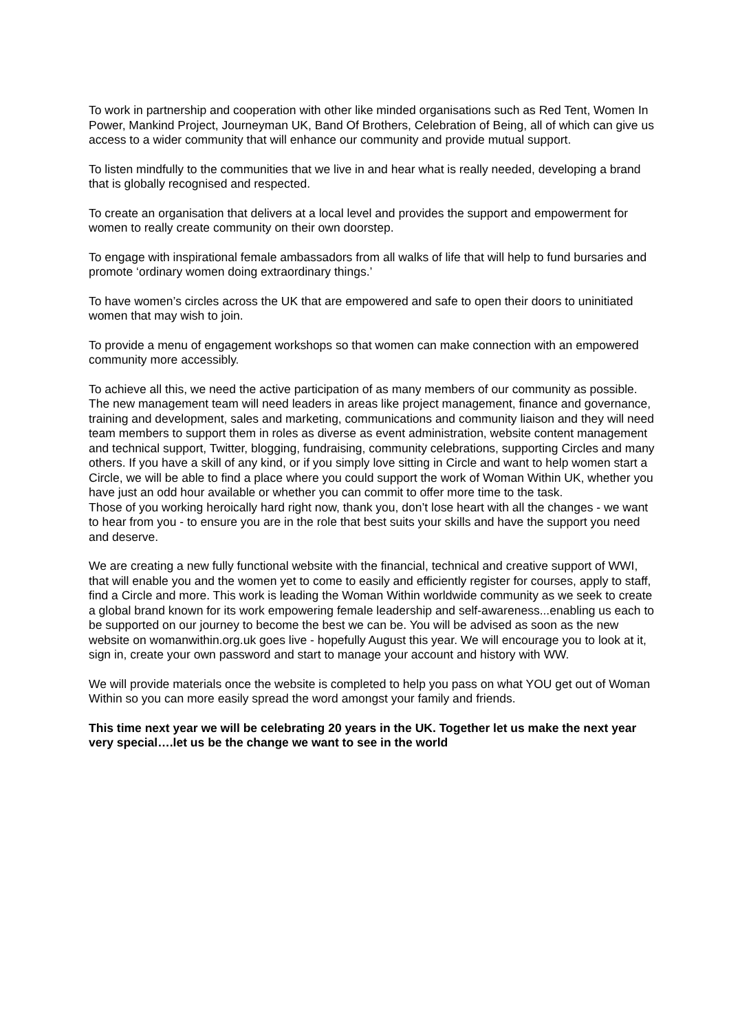To work in partnership and cooperation with other like minded organisations such as Red Tent, Women In Power, Mankind Project, Journeyman UK, Band Of Brothers, Celebration of Being, all of which can give us access to a wider community that will enhance our community and provide mutual support.
To listen mindfully to the communities that we live in and hear what is really needed, developing a brand that is globally recognised and respected.
To create an organisation that delivers at a local level and provides the support and empowerment for women to really create community on their own doorstep.
To engage with inspirational female ambassadors from all walks of life that will help to fund bursaries and promote ‘ordinary women doing extraordinary things.’
To have women’s circles across the UK that are empowered and safe to open their doors to uninitiated women that may wish to join.
To provide a menu of engagement workshops so that women can make connection with an empowered community more accessibly.
To achieve all this, we need the active participation of as many members of our community as possible. The new management team will need leaders in areas like project management, finance and governance, training and development, sales and marketing, communications and community liaison and they will need team members to support them in roles as diverse as event administration, website content management and technical support, Twitter, blogging, fundraising, community celebrations, supporting Circles and many others. If you have a skill of any kind, or if you simply love sitting in Circle and want to help women start a Circle, we will be able to find a place where you could support the work of Woman Within UK, whether you have just an odd hour available or whether you can commit to offer more time to the task.
Those of you working heroically hard right now, thank you, don’t lose heart with all the changes - we want to hear from you - to ensure you are in the role that best suits your skills and have the support you need and deserve.
We are creating a new fully functional website with the financial, technical and creative support of WWI, that will enable you and the women yet to come to easily and efficiently register for courses, apply to staff, find a Circle and more. This work is leading the Woman Within worldwide community as we seek to create a global brand known for its work empowering female leadership and self-awareness...enabling us each to be supported on our journey to become the best we can be. You will be advised as soon as the new website on womanwithin.org.uk goes live - hopefully August this year. We will encourage you to look at it, sign in, create your own password and start to manage your account and history with WW.
We will provide materials once the website is completed to help you pass on what YOU get out of Woman Within so you can more easily spread the word amongst your family and friends.
This time next year we will be celebrating 20 years in the UK. Together let us make the next year very special….let us be the change we want to see in the world